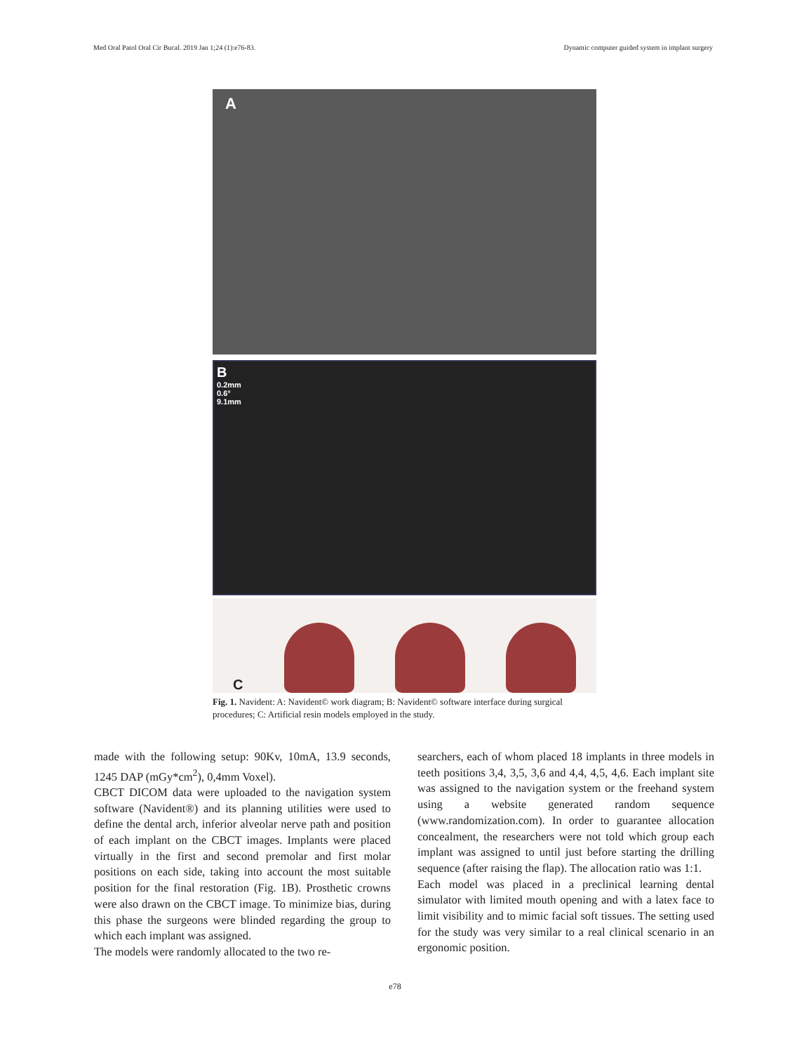Med Oral Patol Oral Cir Bucal. 2019 Jan 1;24 (1):e76-83. Dynamic computer guided system in implant surgery
A
B
0.2mm
0.6°
9.1mm
C
Fig. 1. Navident: A: Navident© work diagram; B: Navident© software interface during surgical procedures; C: Artificial resin models employed in the study.
made with the following setup: 90Kv, 10mA, 13.9 seconds, 1245 DAP (mGy*cm<sup>2</sup>), 0,4mm Voxel).
CBCT DICOM data were uploaded to the navigation system software (Navident®) and its planning utilities were used to define the dental arch, inferior alveolar nerve path and position of each implant on the CBCT images. Implants were placed virtually in the first and second premolar and first molar positions on each side, taking into account the most suitable position for the final restoration (Fig. 1B). Prosthetic crowns were also drawn on the CBCT image. To minimize bias, during this phase the surgeons were blinded regarding the group to which each implant was assigned.
The models were randomly allocated to the two re-
searchers, each of whom placed 18 implants in three models in teeth positions 3,4, 3,5, 3,6 and 4,4, 4,5, 4,6. Each implant site was assigned to the navigation system or the freehand system using a website generated random sequence (www.randomization.com). In order to guarantee allocation concealment, the researchers were not told which group each implant was assigned to until just before starting the drilling sequence (after raising the flap). The allocation ratio was 1:1.
Each model was placed in a preclinical learning dental simulator with limited mouth opening and with a latex face to limit visibility and to mimic facial soft tissues. The setting used for the study was very similar to a real clinical scenario in an ergonomic position.
e78